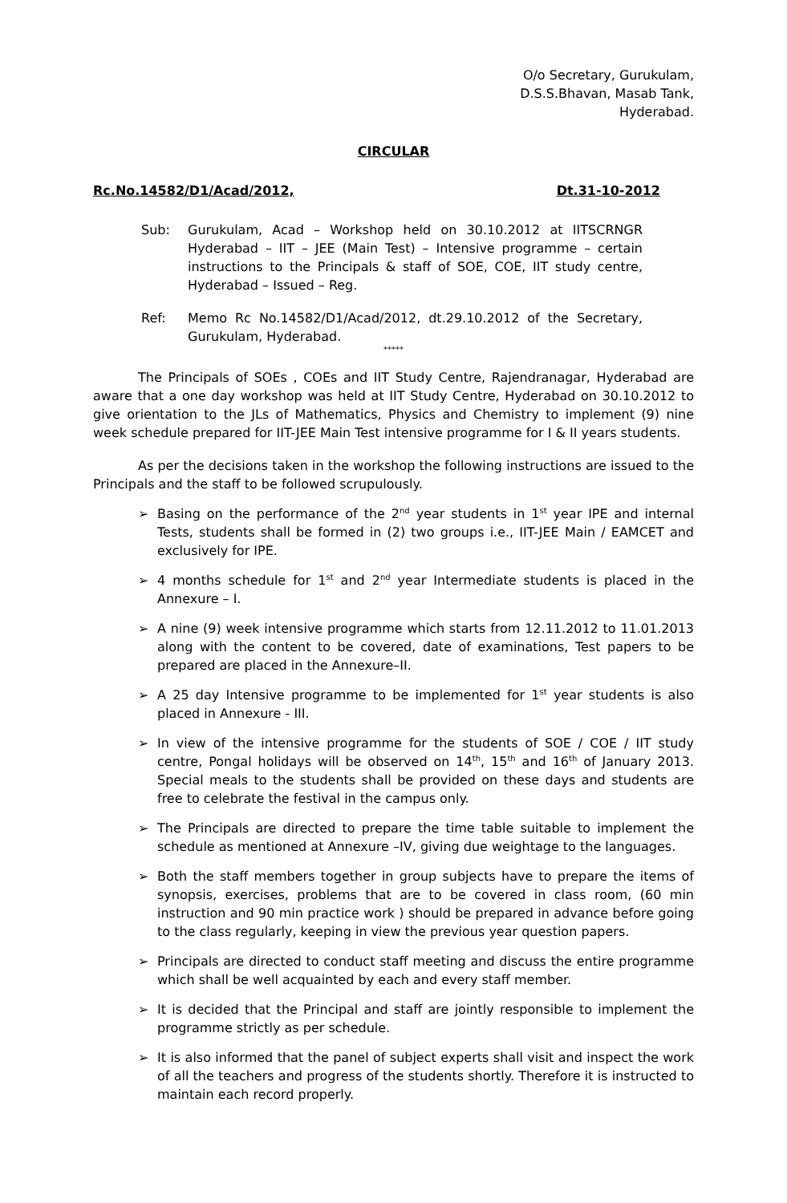O/o Secretary, Gurukulam,
D.S.S.Bhavan, Masab Tank,
Hyderabad.
CIRCULAR
Rc.No.14582/D1/Acad/2012, Dt.31-10-2012
Sub: Gurukulam, Acad – Workshop held on 30.10.2012 at IITSCRNGR Hyderabad – IIT – JEE (Main Test) – Intensive programme – certain instructions to the Principals & staff of SOE, COE, IIT study centre, Hyderabad – Issued – Reg.
Ref: Memo Rc No.14582/D1/Acad/2012, dt.29.10.2012 of the Secretary, Gurukulam, Hyderabad.
*****
The Principals of SOEs , COEs and IIT Study Centre, Rajendranagar, Hyderabad are aware that a one day workshop was held at IIT Study Centre, Hyderabad on 30.10.2012 to give orientation to the JLs of Mathematics, Physics and Chemistry to implement (9) nine week schedule prepared for IIT-JEE Main Test intensive programme for I & II years students.
As per the decisions taken in the workshop the following instructions are issued to the Principals and the staff to be followed scrupulously.
➢ Basing on the performance of the 2<sup>nd</sup> year students in 1<sup>st</sup> year IPE and internal Tests, students shall be formed in (2) two groups i.e., IIT-JEE Main / EAMCET and exclusively for IPE.
➢ 4 months schedule for 1<sup>st</sup> and 2<sup>nd</sup> year Intermediate students is placed in the Annexure – I.
➢ A nine (9) week intensive programme which starts from 12.11.2012 to 11.01.2013 along with the content to be covered, date of examinations, Test papers to be prepared are placed in the Annexure–II.
➢ A 25 day Intensive programme to be implemented for 1<sup>st</sup> year students is also placed in Annexure - III.
➢ In view of the intensive programme for the students of SOE / COE / IIT study centre, Pongal holidays will be observed on 14<sup>th</sup>, 15<sup>th</sup> and 16<sup>th</sup> of January 2013. Special meals to the students shall be provided on these days and students are free to celebrate the festival in the campus only.
➢ The Principals are directed to prepare the time table suitable to implement the schedule as mentioned at Annexure –IV, giving due weightage to the languages.
➢ Both the staff members together in group subjects have to prepare the items of synopsis, exercises, problems that are to be covered in class room, (60 min instruction and 90 min practice work ) should be prepared in advance before going to the class regularly, keeping in view the previous year question papers.
➢ Principals are directed to conduct staff meeting and discuss the entire programme which shall be well acquainted by each and every staff member.
➢ It is decided that the Principal and staff are jointly responsible to implement the programme strictly as per schedule.
➢ It is also informed that the panel of subject experts shall visit and inspect the work of all the teachers and progress of the students shortly. Therefore it is instructed to maintain each record properly.